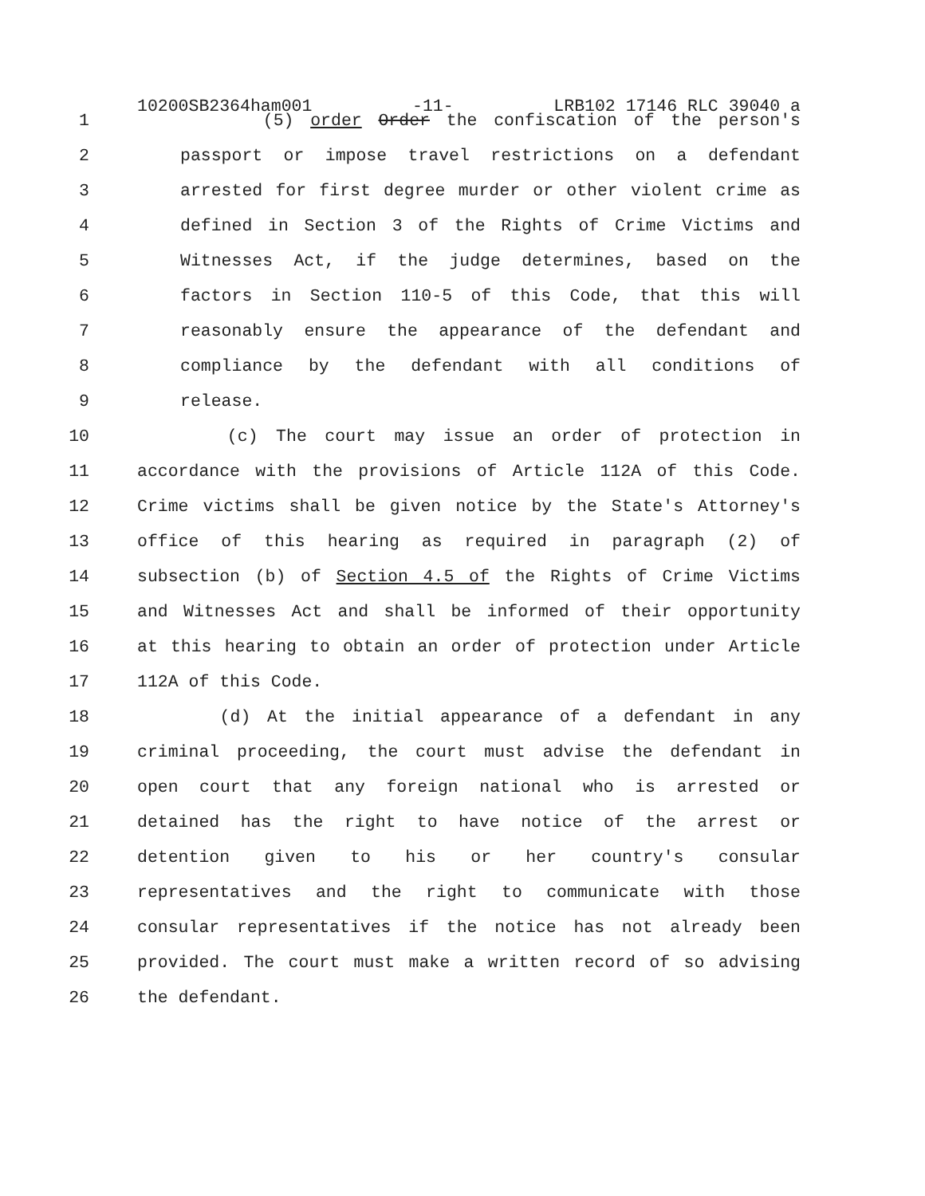10200SB2364ham001 -11- LRB102 17146 RLC 39040 a
1 (5) order Order the confiscation of the person's
2 passport or impose travel restrictions on a defendant
3 arrested for first degree murder or other violent crime as
4 defined in Section 3 of the Rights of Crime Victims and
5 Witnesses Act, if the judge determines, based on the
6 factors in Section 110-5 of this Code, that this will
7 reasonably ensure the appearance of the defendant and
8 compliance by the defendant with all conditions of
9 release.
10 (c) The court may issue an order of protection in
11 accordance with the provisions of Article 112A of this Code.
12 Crime victims shall be given notice by the State's Attorney's
13 office of this hearing as required in paragraph (2) of
14 subsection (b) of Section 4.5 of the Rights of Crime Victims
15 and Witnesses Act and shall be informed of their opportunity
16 at this hearing to obtain an order of protection under Article
17 112A of this Code.
18 (d) At the initial appearance of a defendant in any
19 criminal proceeding, the court must advise the defendant in
20 open court that any foreign national who is arrested or
21 detained has the right to have notice of the arrest or
22 detention given to his or her country's consular
23 representatives and the right to communicate with those
24 consular representatives if the notice has not already been
25 provided. The court must make a written record of so advising
26 the defendant.